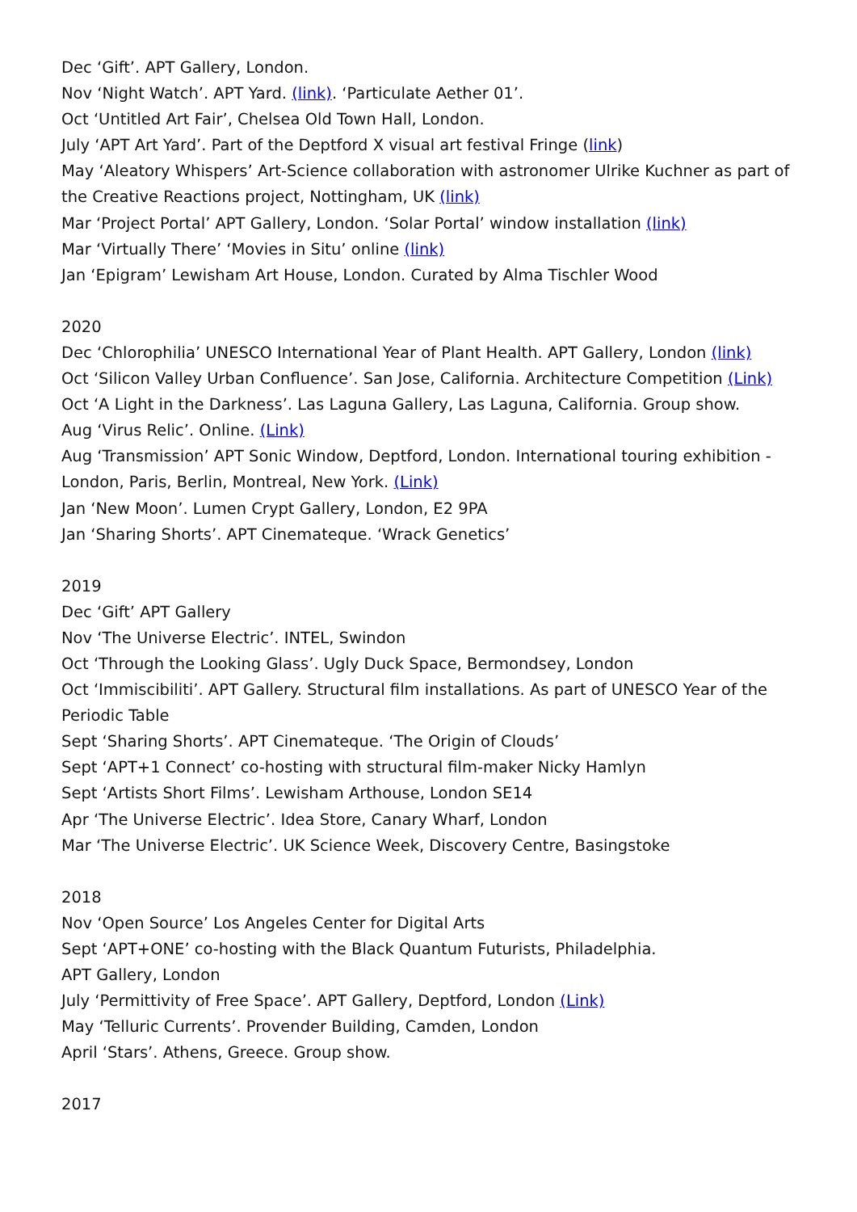Dec ‘Gift’. APT Gallery, London.
Nov ‘Night Watch’. APT Yard. (link). ‘Particulate Aether 01’.
Oct ‘Untitled Art Fair’, Chelsea Old Town Hall, London.
July ‘APT Art Yard’. Part of the Deptford X visual art festival Fringe (link)
May ‘Aleatory Whispers’ Art-Science collaboration with astronomer Ulrike Kuchner as part of the Creative Reactions project, Nottingham, UK (link)
Mar ‘Project Portal’ APT Gallery, London. ‘Solar Portal’ window installation (link)
Mar ‘Virtually There’ ‘Movies in Situ’ online (link)
Jan ‘Epigram’ Lewisham Art House, London. Curated by Alma Tischler Wood
2020
Dec ‘Chlorophilia’ UNESCO International Year of Plant Health. APT Gallery, London (link)
Oct ‘Silicon Valley Urban Confluence’. San Jose, California. Architecture Competition (Link)
Oct ‘A Light in the Darkness’. Las Laguna Gallery, Las Laguna, California. Group show.
Aug ‘Virus Relic’. Online. (Link)
Aug ‘Transmission’ APT Sonic Window, Deptford, London. International touring exhibition - London, Paris, Berlin, Montreal, New York. (Link)
Jan ‘New Moon’. Lumen Crypt Gallery, London, E2 9PA
Jan ‘Sharing Shorts’. APT Cinemateque. ‘Wrack Genetics’
2019
Dec ‘Gift’ APT Gallery
Nov ‘The Universe Electric’. INTEL, Swindon
Oct ‘Through the Looking Glass’. Ugly Duck Space, Bermondsey, London
Oct ‘Immiscibiliti’. APT Gallery. Structural film installations. As part of UNESCO Year of the Periodic Table
Sept ‘Sharing Shorts’. APT Cinemateque. ‘The Origin of Clouds’
Sept ‘APT+1 Connect’ co-hosting with structural film-maker Nicky Hamlyn
Sept ‘Artists Short Films’. Lewisham Arthouse, London SE14
Apr ‘The Universe Electric’. Idea Store, Canary Wharf, London
Mar ‘The Universe Electric’. UK Science Week, Discovery Centre, Basingstoke
2018
Nov ‘Open Source’ Los Angeles Center for Digital Arts
Sept ‘APT+ONE’ co-hosting with the Black Quantum Futurists, Philadelphia.
APT Gallery, London
July ‘Permittivity of Free Space’. APT Gallery, Deptford, London (Link)
May ‘Telluric Currents’. Provender Building, Camden, London
April ‘Stars’. Athens, Greece. Group show.
2017